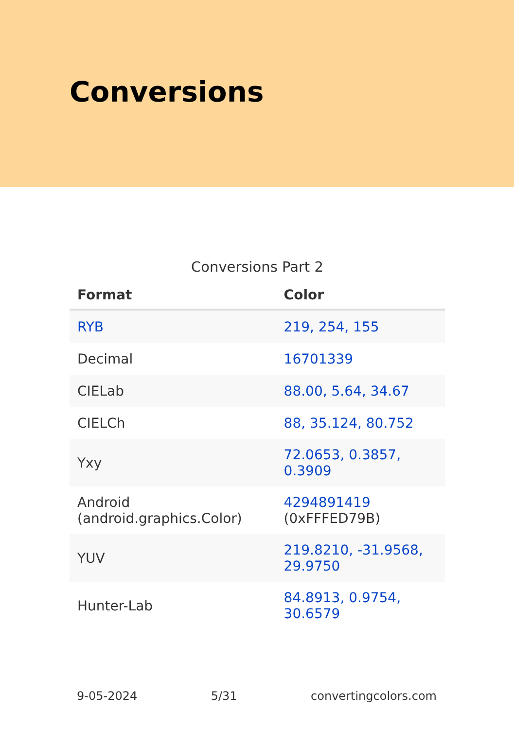Conversions
Conversions Part 2
| Format | Color |
| --- | --- |
| RYB | 219, 254, 155 |
| Decimal | 16701339 |
| CIELab | 88.00, 5.64, 34.67 |
| CIELCh | 88, 35.124, 80.752 |
| Yxy | 72.0653, 0.3857, 0.3909 |
| Android (android.graphics.Color) | 4294891419 (0xFFFED79B) |
| YUV | 219.8210, -31.9568, 29.9750 |
| Hunter-Lab | 84.8913, 0.9754, 30.6579 |
9-05-2024 5/31 convertingcolors.com